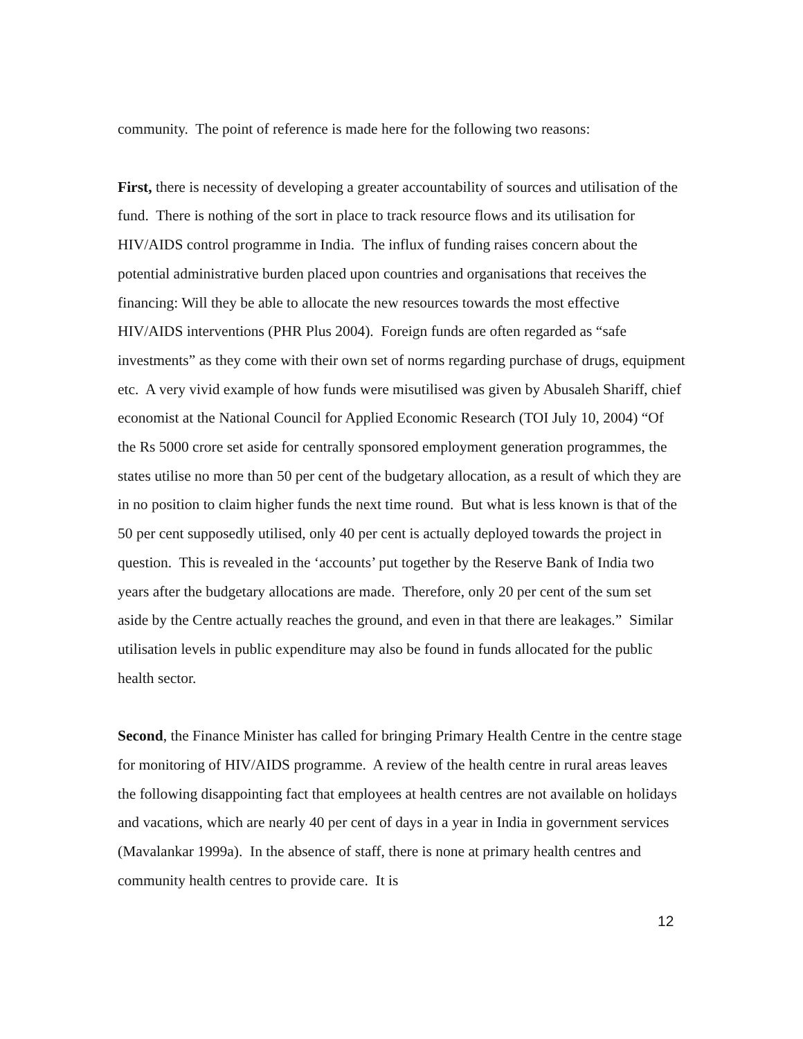community. The point of reference is made here for the following two reasons:
First, there is necessity of developing a greater accountability of sources and utilisation of the fund. There is nothing of the sort in place to track resource flows and its utilisation for HIV/AIDS control programme in India. The influx of funding raises concern about the potential administrative burden placed upon countries and organisations that receives the financing: Will they be able to allocate the new resources towards the most effective HIV/AIDS interventions (PHR Plus 2004). Foreign funds are often regarded as “safe investments” as they come with their own set of norms regarding purchase of drugs, equipment etc. A very vivid example of how funds were misutilised was given by Abusaleh Shariff, chief economist at the National Council for Applied Economic Research (TOI July 10, 2004) “Of the Rs 5000 crore set aside for centrally sponsored employment generation programmes, the states utilise no more than 50 per cent of the budgetary allocation, as a result of which they are in no position to claim higher funds the next time round. But what is less known is that of the 50 per cent supposedly utilised, only 40 per cent is actually deployed towards the project in question. This is revealed in the ‘accounts’ put together by the Reserve Bank of India two years after the budgetary allocations are made. Therefore, only 20 per cent of the sum set aside by the Centre actually reaches the ground, and even in that there are leakages.” Similar utilisation levels in public expenditure may also be found in funds allocated for the public health sector.
Second, the Finance Minister has called for bringing Primary Health Centre in the centre stage for monitoring of HIV/AIDS programme. A review of the health centre in rural areas leaves the following disappointing fact that employees at health centres are not available on holidays and vacations, which are nearly 40 per cent of days in a year in India in government services (Mavalankar 1999a). In the absence of staff, there is none at primary health centres and community health centres to provide care. It is
12